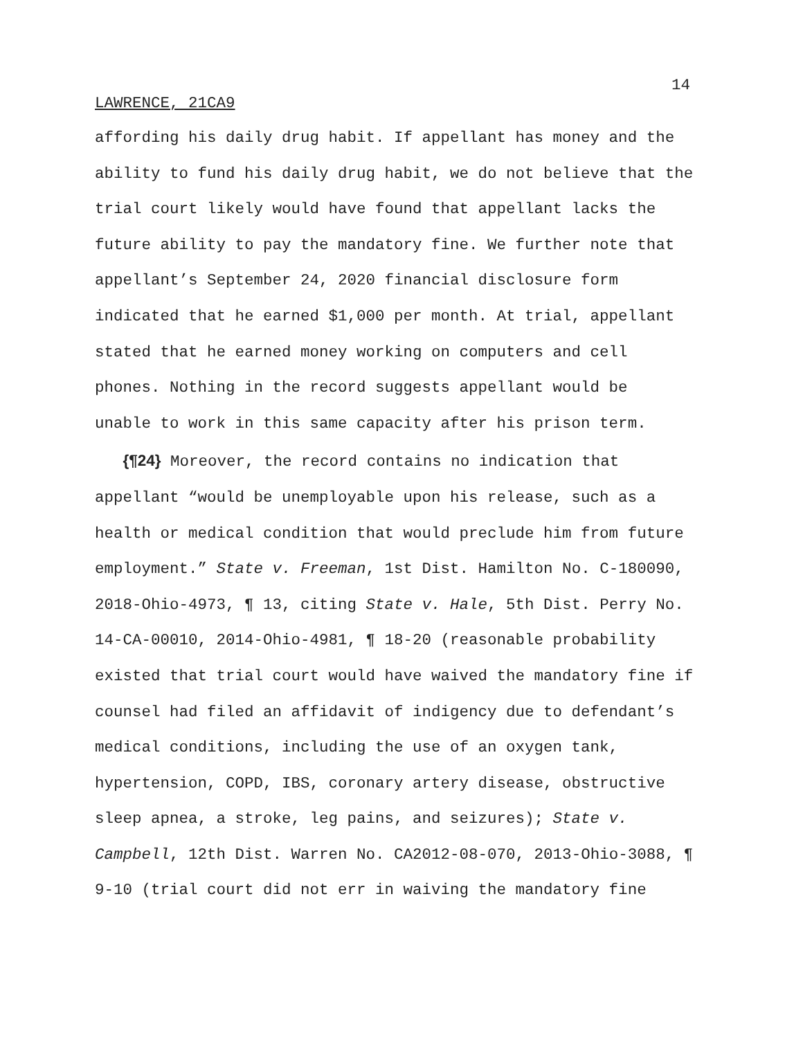14
LAWRENCE, 21CA9
affording his daily drug habit. If appellant has money and the
ability to fund his daily drug habit, we do not believe that the
trial court likely would have found that appellant lacks the
future ability to pay the mandatory fine. We further note that
appellant’s September 24, 2020 financial disclosure form
indicated that he earned $1,000 per month. At trial, appellant
stated that he earned money working on computers and cell
phones. Nothing in the record suggests appellant would be
unable to work in this same capacity after his prison term.
{¶24} Moreover, the record contains no indication that
appellant “would be unemployable upon his release, such as a
health or medical condition that would preclude him from future
employment.” State v. Freeman, 1st Dist. Hamilton No. C-180090,
2018-Ohio-4973, ¶ 13, citing State v. Hale, 5th Dist. Perry No.
14-CA-00010, 2014-Ohio-4981, ¶ 18-20 (reasonable probability
existed that trial court would have waived the mandatory fine if
counsel had filed an affidavit of indigency due to defendant’s
medical conditions, including the use of an oxygen tank,
hypertension, COPD, IBS, coronary artery disease, obstructive
sleep apnea, a stroke, leg pains, and seizures); State v.
Campbell, 12th Dist. Warren No. CA2012-08-070, 2013-Ohio-3088, ¶
9-10 (trial court did not err in waiving the mandatory fine